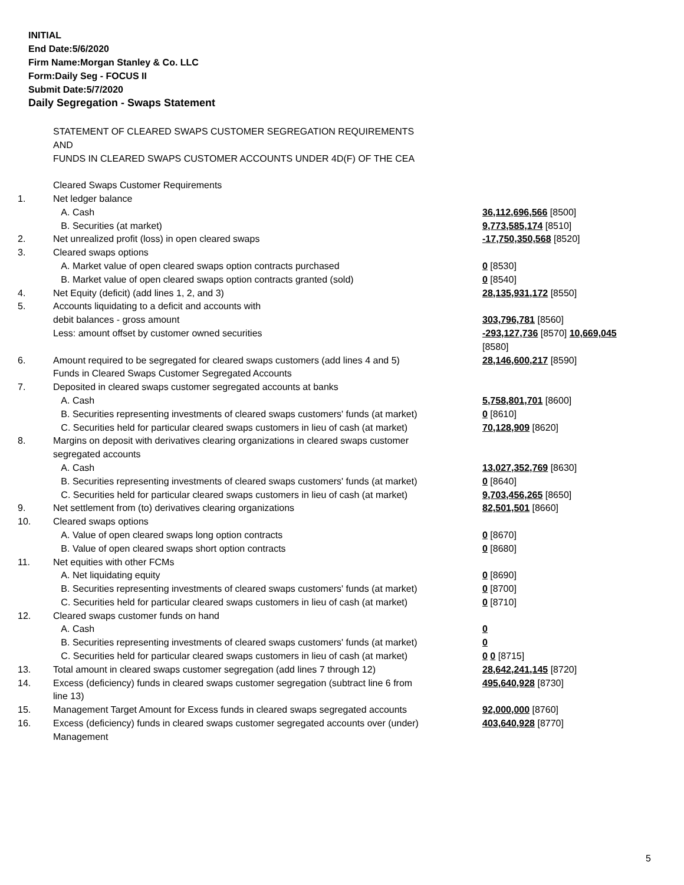INITIAL
End Date:5/6/2020
Firm Name:Morgan Stanley & Co. LLC
Form:Daily Seg - FOCUS II
Submit Date:5/7/2020
Daily Segregation - Swaps Statement
| | STATEMENT OF CLEARED SWAPS CUSTOMER SEGREGATION REQUIREMENTS AND FUNDS IN CLEARED SWAPS CUSTOMER ACCOUNTS UNDER 4D(F) OF THE CEA | |
| | Cleared Swaps Customer Requirements | |
| 1. | Net ledger balance | |
| | A. Cash | 36,112,696,566 [8500] |
| | B. Securities (at market) | 9,773,585,174 [8510] |
| 2. | Net unrealized profit (loss) in open cleared swaps | -17,750,350,568 [8520] |
| 3. | Cleared swaps options | |
| | A. Market value of open cleared swaps option contracts purchased | 0 [8530] |
| | B. Market value of open cleared swaps option contracts granted (sold) | 0 [8540] |
| 4. | Net Equity (deficit) (add lines 1, 2, and 3) | 28,135,931,172 [8550] |
| 5. | Accounts liquidating to a deficit and accounts with debit balances - gross amount | 303,796,781 [8560] |
| | Less: amount offset by customer owned securities | -293,127,736 [8570] 10,669,045 [8580] |
| 6. | Amount required to be segregated for cleared swaps customers (add lines 4 and 5) Funds in Cleared Swaps Customer Segregated Accounts | 28,146,600,217 [8590] |
| 7. | Deposited in cleared swaps customer segregated accounts at banks | |
| | A. Cash | 5,758,801,701 [8600] |
| | B. Securities representing investments of cleared swaps customers' funds (at market) | 0 [8610] |
| | C. Securities held for particular cleared swaps customers in lieu of cash (at market) | 70,128,909 [8620] |
| 8. | Margins on deposit with derivatives clearing organizations in cleared swaps customer segregated accounts | |
| | A. Cash | 13,027,352,769 [8630] |
| | B. Securities representing investments of cleared swaps customers' funds (at market) | 0 [8640] |
| | C. Securities held for particular cleared swaps customers in lieu of cash (at market) | 9,703,456,265 [8650] |
| 9. | Net settlement from (to) derivatives clearing organizations | 82,501,501 [8660] |
| 10. | Cleared swaps options | |
| | A. Value of open cleared swaps long option contracts | 0 [8670] |
| | B. Value of open cleared swaps short option contracts | 0 [8680] |
| 11. | Net equities with other FCMs | |
| | A. Net liquidating equity | 0 [8690] |
| | B. Securities representing investments of cleared swaps customers' funds (at market) | 0 [8700] |
| | C. Securities held for particular cleared swaps customers in lieu of cash (at market) | 0 [8710] |
| 12. | Cleared swaps customer funds on hand | |
| | A. Cash | 0 |
| | B. Securities representing investments of cleared swaps customers' funds (at market) | 0 |
| | C. Securities held for particular cleared swaps customers in lieu of cash (at market) | 0 0 [8715] |
| 13. | Total amount in cleared swaps customer segregation (add lines 7 through 12) | 28,642,241,145 [8720] |
| 14. | Excess (deficiency) funds in cleared swaps customer segregation (subtract line 6 from line 13) | 495,640,928 [8730] |
| 15. | Management Target Amount for Excess funds in cleared swaps segregated accounts | 92,000,000 [8760] |
| 16. | Excess (deficiency) funds in cleared swaps customer segregated accounts over (under) Management | 403,640,928 [8770] |
5